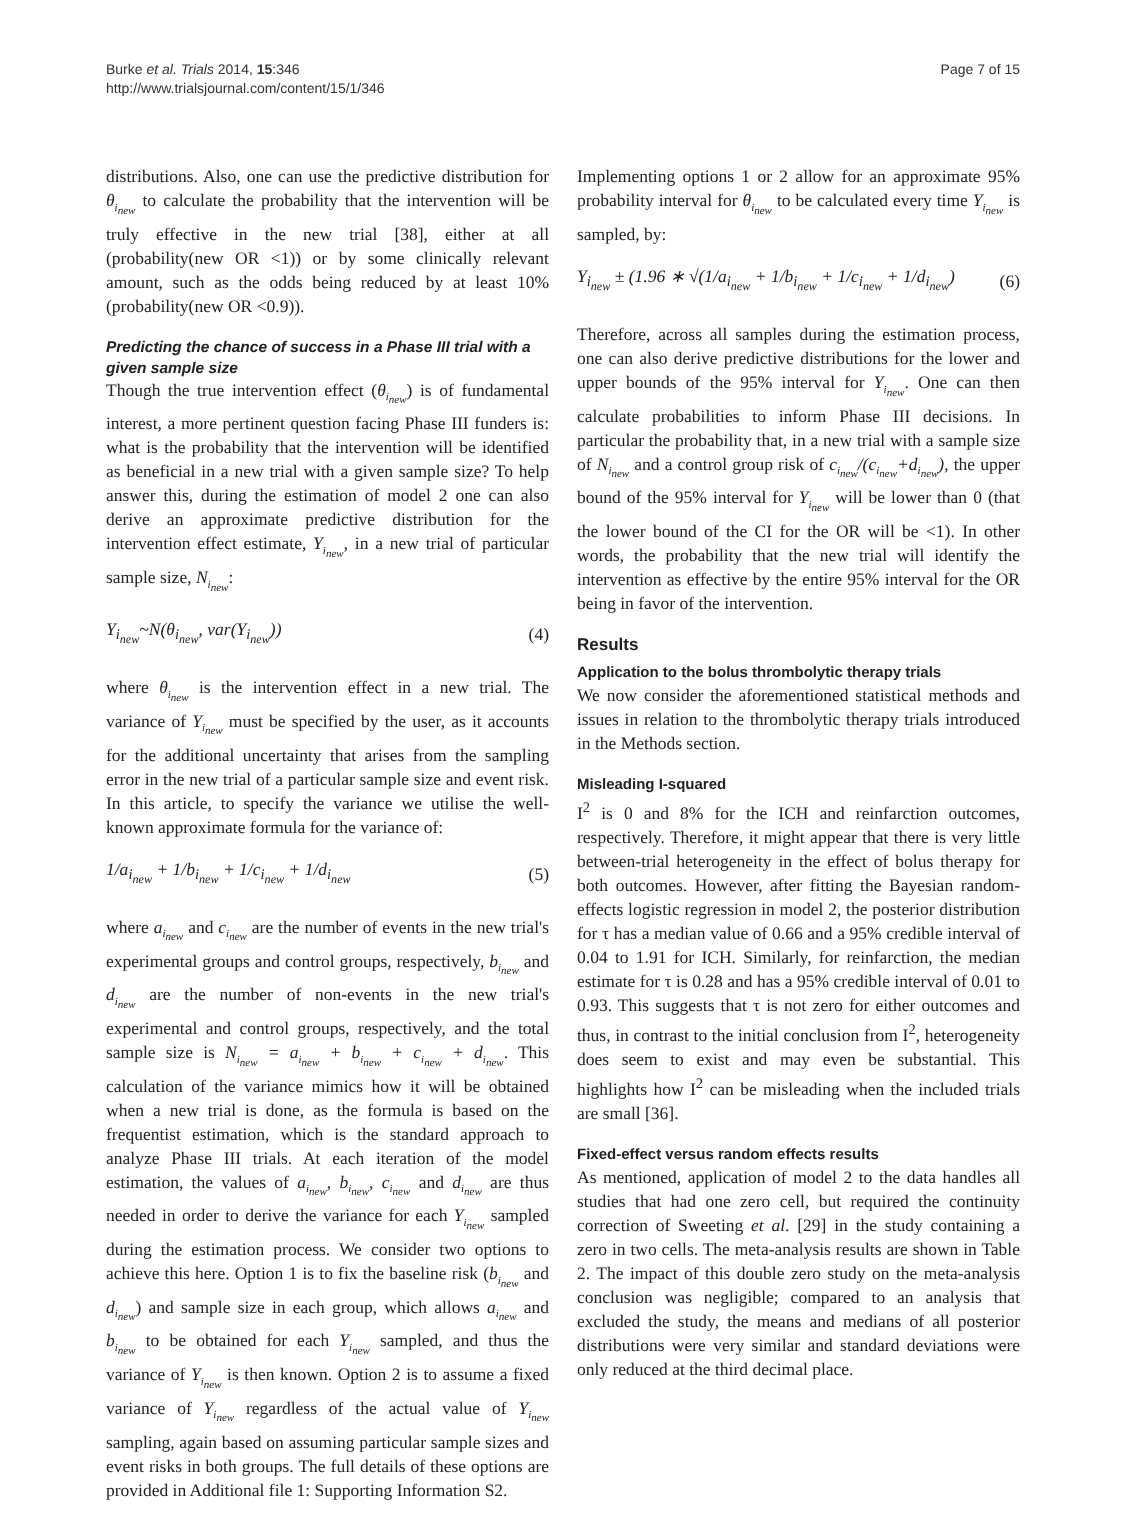Burke et al. Trials 2014, 15:346
http://www.trialsjournal.com/content/15/1/346
Page 7 of 15
distributions. Also, one can use the predictive distribution for θ<sub>i<sub>new</sub></sub> to calculate the probability that the intervention will be truly effective in the new trial [38], either at all (probability(new OR <1)) or by some clinically relevant amount, such as the odds being reduced by at least 10% (probability(new OR <0.9)).
Predicting the chance of success in a Phase III trial with a given sample size
Though the true intervention effect (θ<sub>i<sub>new</sub></sub>) is of fundamental interest, a more pertinent question facing Phase III funders is: what is the probability that the intervention will be identified as beneficial in a new trial with a given sample size? To help answer this, during the estimation of model 2 one can also derive an approximate predictive distribution for the intervention effect estimate, Y<sub>i<sub>new</sub></sub>, in a new trial of particular sample size, N<sub>i<sub>new</sub></sub>:
Y<sub>i<sub>new</sub></sub>~N(θ<sub>i<sub>new</sub></sub>, var(Y<sub>i<sub>new</sub></sub>)) (4)
where θ<sub>i<sub>new</sub></sub> is the intervention effect in a new trial. The variance of Y<sub>i<sub>new</sub></sub> must be specified by the user, as it accounts for the additional uncertainty that arises from the sampling error in the new trial of a particular sample size and event risk. In this article, to specify the variance we utilise the well-known approximate formula for the variance of:
1/a<sub>i<sub>new</sub></sub> + 1/b<sub>i<sub>new</sub></sub> + 1/c<sub>i<sub>new</sub></sub> + 1/d<sub>i<sub>new</sub></sub>
(5)
where a<sub>i<sub>new</sub></sub> and c<sub>i<sub>new</sub></sub> are the number of events in the new trial's experimental groups and control groups, respectively, b<sub>i<sub>new</sub></sub> and d<sub>i<sub>new</sub></sub> are the number of non-events in the new trial's experimental and control groups, respectively, and the total sample size is N<sub>i<sub>new</sub></sub> = a<sub>i<sub>new</sub></sub> + b<sub>i<sub>new</sub></sub> + c<sub>i<sub>new</sub></sub> + d<sub>i<sub>new</sub></sub>. This calculation of the variance mimics how it will be obtained when a new trial is done, as the formula is based on the frequentist estimation, which is the standard approach to analyze Phase III trials. At each iteration of the model estimation, the values of a<sub>i<sub>new</sub></sub>, b<sub>i<sub>new</sub></sub>, c<sub>i<sub>new</sub></sub> and d<sub>i<sub>new</sub></sub> are thus needed in order to derive the variance for each Y<sub>i<sub>new</sub></sub> sampled during the estimation process. We consider two options to achieve this here. Option 1 is to fix the baseline risk (b<sub>i<sub>new</sub></sub> and d<sub>i<sub>new</sub></sub>) and sample size in each group, which allows a<sub>i<sub>new</sub></sub> and b<sub>i<sub>new</sub></sub> to be obtained for each Y<sub>i<sub>new</sub></sub> sampled, and thus the variance of Y<sub>i<sub>new</sub></sub> is then known. Option 2 is to assume a fixed variance of Y<sub>i<sub>new</sub></sub> regardless of the actual value of Y<sub>i<sub>new</sub></sub> sampling, again based on assuming particular sample sizes and event risks in both groups. The full details of these options are provided in Additional file 1: Supporting Information S2.
Implementing options 1 or 2 allow for an approximate 95% probability interval for θ<sub>i<sub>new</sub></sub> to be calculated every time Y<sub>i<sub>new</sub></sub> is sampled, by:
Y<sub>i<sub>new</sub></sub> ± (1.96 ∗ √(1/a<sub>i<sub>new</sub></sub> + 1/b<sub>i<sub>new</sub></sub> + 1/c<sub>i<sub>new</sub></sub> + 1/d<sub>i<sub>new</sub></sub>)
(6)
Therefore, across all samples during the estimation process, one can also derive predictive distributions for the lower and upper bounds of the 95% interval for Y<sub>i<sub>new</sub></sub>. One can then calculate probabilities to inform Phase III decisions. In particular the probability that, in a new trial with a sample size of N<sub>i<sub>new</sub></sub> and a control group risk of c<sub>i<sub>new</sub></sub>/(c<sub>i<sub>new</sub></sub>+d<sub>i<sub>new</sub></sub>), the upper bound of the 95% interval for Y<sub>i<sub>new</sub></sub> will be lower than 0 (that the lower bound of the CI for the OR will be <1). In other words, the probability that the new trial will identify the intervention as effective by the entire 95% interval for the OR being in favor of the intervention.
Results
Application to the bolus thrombolytic therapy trials
We now consider the aforementioned statistical methods and issues in relation to the thrombolytic therapy trials introduced in the Methods section.
Misleading I-squared
I<sup>2</sup> is 0 and 8% for the ICH and reinfarction outcomes, respectively. Therefore, it might appear that there is very little between-trial heterogeneity in the effect of bolus therapy for both outcomes. However, after fitting the Bayesian random-effects logistic regression in model 2, the posterior distribution for τ has a median value of 0.66 and a 95% credible interval of 0.04 to 1.91 for ICH. Similarly, for reinfarction, the median estimate for τ is 0.28 and has a 95% credible interval of 0.01 to 0.93. This suggests that τ is not zero for either outcomes and thus, in contrast to the initial conclusion from I<sup>2</sup>, heterogeneity does seem to exist and may even be substantial. This highlights how I<sup>2</sup> can be misleading when the included trials are small [36].
Fixed-effect versus random effects results
As mentioned, application of model 2 to the data handles all studies that had one zero cell, but required the continuity correction of Sweeting et al. [29] in the study containing a zero in two cells. The meta-analysis results are shown in Table 2. The impact of this double zero study on the meta-analysis conclusion was negligible; compared to an analysis that excluded the study, the means and medians of all posterior distributions were very similar and standard deviations were only reduced at the third decimal place.